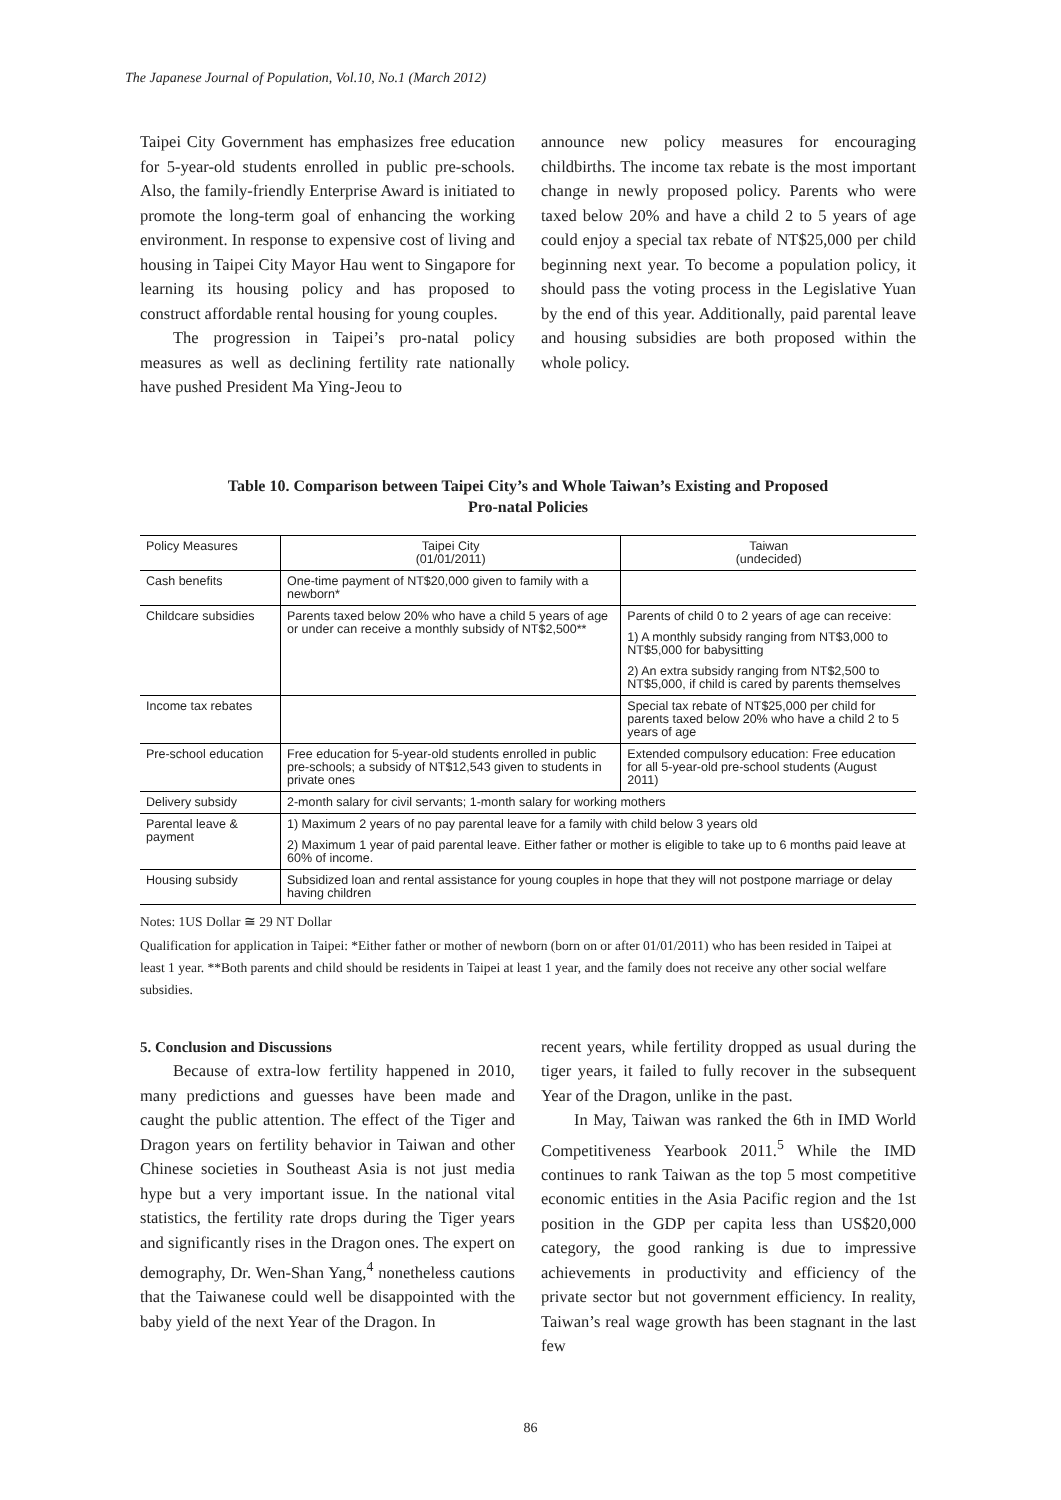The Japanese Journal of Population, Vol.10, No.1 (March 2012)
Taipei City Government has emphasizes free education for 5-year-old students enrolled in public pre-schools. Also, the family-friendly Enterprise Award is initiated to promote the long-term goal of enhancing the working environment. In response to expensive cost of living and housing in Taipei City Mayor Hau went to Singapore for learning its housing policy and has proposed to construct affordable rental housing for young couples.
The progression in Taipei’s pro-natal policy measures as well as declining fertility rate nationally have pushed President Ma Ying-Jeou to
announce new policy measures for encouraging childbirths. The income tax rebate is the most important change in newly proposed policy. Parents who were taxed below 20% and have a child 2 to 5 years of age could enjoy a special tax rebate of NT$25,000 per child beginning next year. To become a population policy, it should pass the voting process in the Legislative Yuan by the end of this year. Additionally, paid parental leave and housing subsidies are both proposed within the whole policy.
Table 10. Comparison between Taipei City’s and Whole Taiwan’s Existing and Proposed
Pro-natal Policies
| Policy Measures | Taipei City (01/01/2011) | Taiwan (undecided) |
| Cash benefits | One-time payment of NT$20,000 given to family with a newborn* | |
| Childcare subsidies | Parents taxed below 20% who have a child 5 years of age or under can receive a monthly subsidy of NT$2,500** | Parents of child 0 to 2 years of age can receive: 1) A monthly subsidy ranging from NT$3,000 to NT$5,000 for babysitting 2) An extra subsidy ranging from NT$2,500 to NT$5,000, if child is cared by parents themselves |
| Income tax rebates | | Special tax rebate of NT$25,000 per child for parents taxed below 20% who have a child 2 to 5 years of age |
| Pre-school education | Free education for 5-year-old students enrolled in public pre-schools; a subsidy of NT$12,543 given to students in private ones | Extended compulsory education: Free education for all 5-year-old pre-school students (August 2011) |
| Delivery subsidy | 2-month salary for civil servants; 1-month salary for working mothers | |
| Parental leave & payment | 1) Maximum 2 years of no pay parental leave for a family with child below 3 years old 2) Maximum 1 year of paid parental leave. Either father or mother is eligible to take up to 6 months paid leave at 60% of income. | |
| Housing subsidy | Subsidized loan and rental assistance for young couples in hope that they will not postpone marriage or delay having children | |
Notes: 1US Dollar ≅ 29 NT Dollar
Qualification for application in Taipei: *Either father or mother of newborn (born on or after 01/01/2011) who has been resided in Taipei at least 1 year. **Both parents and child should be residents in Taipei at least 1 year, and the family does not receive any other social welfare subsidies.
5. Conclusion and Discussions
Because of extra-low fertility happened in 2010, many predictions and guesses have been made and caught the public attention. The effect of the Tiger and Dragon years on fertility behavior in Taiwan and other Chinese societies in Southeast Asia is not just media hype but a very important issue. In the national vital statistics, the fertility rate drops during the Tiger years and significantly rises in the Dragon ones. The expert on demography, Dr. Wen-Shan Yang,<sup>4</sup> nonetheless cautions that the Taiwanese could well be disappointed with the baby yield of the next Year of the Dragon. In
recent years, while fertility dropped as usual during the tiger years, it failed to fully recover in the subsequent Year of the Dragon, unlike in the past.
In May, Taiwan was ranked the 6th in IMD World Competitiveness Yearbook 2011.<sup>5</sup> While the IMD continues to rank Taiwan as the top 5 most competitive economic entities in the Asia Pacific region and the 1st position in the GDP per capita less than US$20,000 category, the good ranking is due to impressive achievements in productivity and efficiency of the private sector but not government efficiency. In reality, Taiwan’s real wage growth has been stagnant in the last few
86